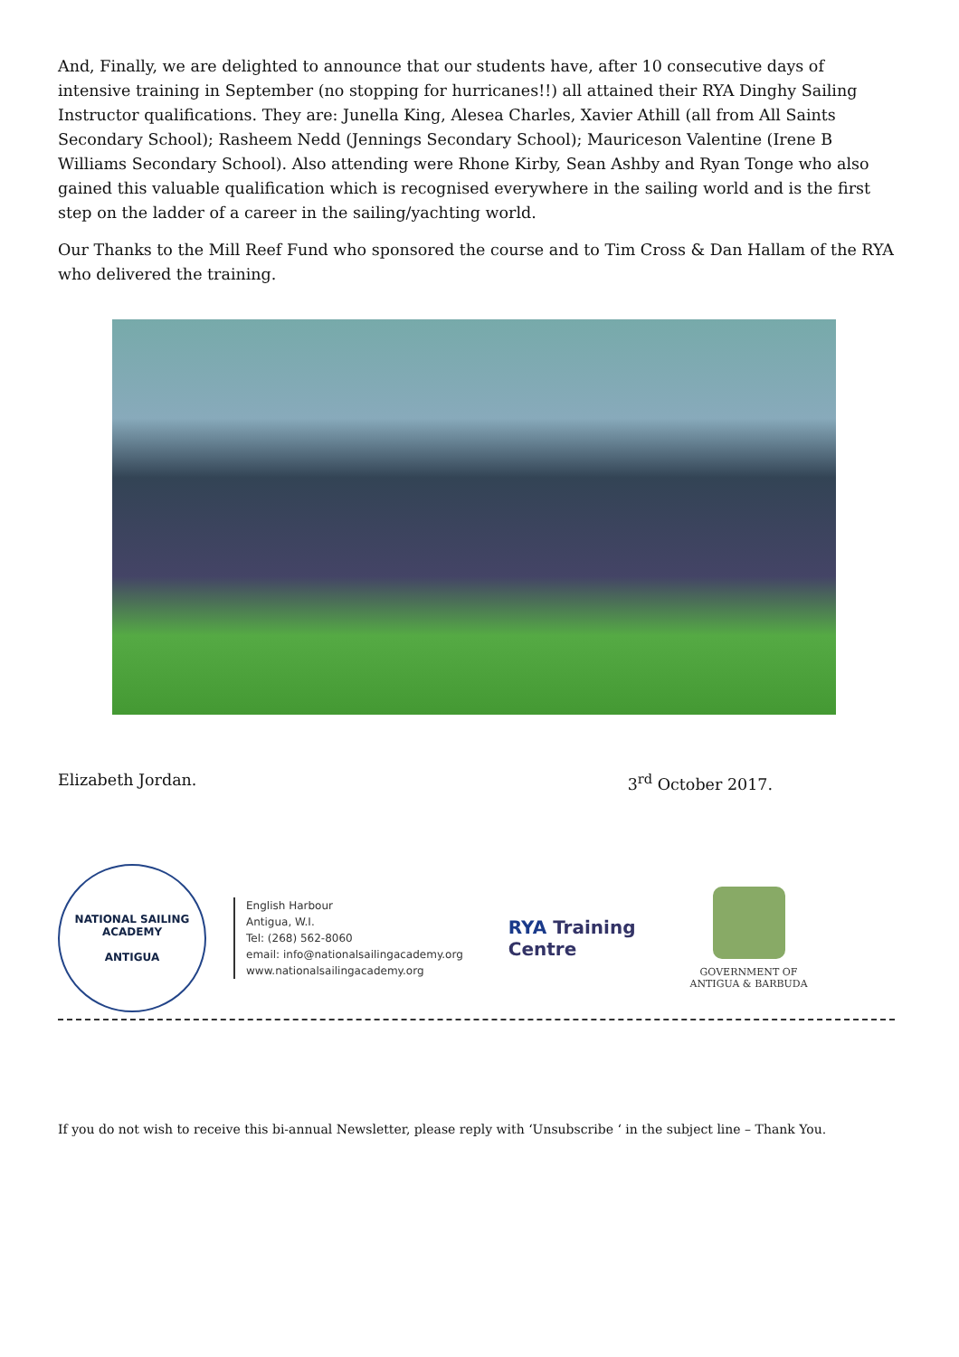And, Finally, we are delighted to announce that our students have, after 10 consecutive days of intensive training in September (no stopping for hurricanes!!) all attained their RYA Dinghy Sailing Instructor qualifications. They are: Junella King, Alesea Charles, Xavier Athill (all from All Saints Secondary School); Rasheem Nedd (Jennings Secondary School); Mauriceson Valentine (Irene B Williams Secondary School). Also attending were Rhone Kirby, Sean Ashby and Ryan Tonge who also gained this valuable qualification which is recognised everywhere in the sailing world and is the first step on the ladder of a career in the sailing/yachting world.
Our Thanks to the Mill Reef Fund who sponsored the course and to Tim Cross & Dan Hallam of the RYA who delivered the training.
Elizabeth Jordan. 3<sup>rd</sup> October 2017.
NATIONAL SAILING ACADEMY
ANTIGUA
English Harbour
Antigua, W.I.
Tel: (268) 562-8060
email: info@nationalsailingacademy.org
www.nationalsailingacademy.org
RYA Training
Centre
GOVERNMENT OF
ANTIGUA & BARBUDA
If you do not wish to receive this bi-annual Newsletter, please reply with ‘Unsubscribe ‘ in the subject line – Thank You.